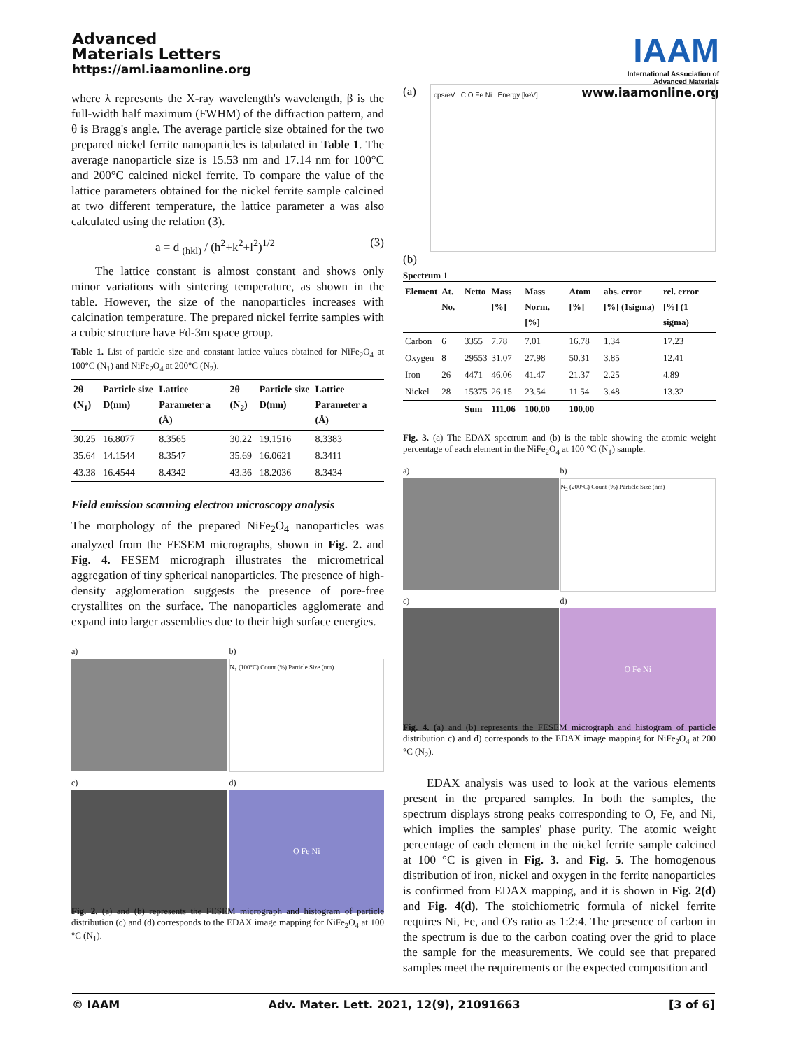Advanced
Materials Letters
https://aml.iaamonline.org
IAAM
International Association of
Advanced Materials
www.iaamonline.org
where λ represents the X-ray wavelength's wavelength, β is the full-width half maximum (FWHM) of the diffraction pattern, and θ is Bragg's angle. The average particle size obtained for the two prepared nickel ferrite nanoparticles is tabulated in Table 1. The average nanoparticle size is 15.53 nm and 17.14 nm for 100°C and 200°C calcined nickel ferrite. To compare the value of the lattice parameters obtained for the nickel ferrite sample calcined at two different temperature, the lattice parameter a was also calculated using the relation (3).
a = d <sub>(hkl)</sub> / (h<sup>2</sup>+k<sup>2</sup>+l<sup>2</sup>)<sup>1/2</sup> (3)
The lattice constant is almost constant and shows only minor variations with sintering temperature, as shown in the table. However, the size of the nanoparticles increases with calcination temperature. The prepared nickel ferrite samples with a cubic structure have Fd-3m space group.
Table 1. List of particle size and constant lattice values obtained for NiFe<sub>2</sub>O<sub>4</sub> at 100°C (N<sub>1</sub>) and NiFe<sub>2</sub>O<sub>4</sub> at 200°C (N<sub>2</sub>).
| 2θ (N<sub>1</sub>) | Particle size D(nm) | Lattice Parameter a (Å) | 2θ (N<sub>2</sub>) | Particle size D(nm) | Lattice Parameter a (Å) |
| --- | --- | --- | --- | --- | --- |
| 30.25 | 16.8077 | 8.3565 | 30.22 | 19.1516 | 8.3383 |
| 35.64 | 14.1544 | 8.3547 | 35.69 | 16.0621 | 8.3411 |
| 43.38 | 16.4544 | 8.4342 | 43.36 | 18.2036 | 8.3434 |
Field emission scanning electron microscopy analysis
The morphology of the prepared NiFe<sub>2</sub>O<sub>4</sub> nanoparticles was analyzed from the FESEM micrographs, shown in Fig. 2. and Fig. 4. FESEM micrograph illustrates the micrometrical aggregation of tiny spherical nanoparticles. The presence of high-density agglomeration suggests the presence of pore-free crystallites on the surface. The nanoparticles agglomerate and expand into larger assemblies due to their high surface energies.
a)
b)
N<sub>1</sub> (100°C) Count (%) Particle Size (nm)
c)
d)
O Fe Ni
Fig. 2. (a) and (b) represents the FESEM micrograph and histogram of particle distribution (c) and (d) corresponds to the EDAX image mapping for NiFe<sub>2</sub>O<sub>4</sub> at 100 °C (N<sub>1</sub>).
(a)
cps/eV C O Fe Ni Energy [keV]
(b)
Spectrum 1
| Element | At. No. | Netto | Mass [%] | Mass Norm. [%] | Atom [%] | abs. error [%] (1sigma) | rel. error [%] (1 sigma) |
| --- | --- | --- | --- | --- | --- | --- | --- |
| Carbon | 6 | 3355 | 7.78 | 7.01 | 16.78 | 1.34 | 17.23 |
| Oxygen | 8 | 29553 | 31.07 | 27.98 | 50.31 | 3.85 | 12.41 |
| Iron | 26 | 4471 | 46.06 | 41.47 | 21.37 | 2.25 | 4.89 |
| Nickel | 28 | 15375 | 26.15 | 23.54 | 11.54 | 3.48 | 13.32 |
| | | Sum | 111.06 | 100.00 | 100.00 | | |
Fig. 3. (a) The EDAX spectrum and (b) is the table showing the atomic weight percentage of each element in the NiFe<sub>2</sub>O<sub>4</sub> at 100 °C (N<sub>1</sub>) sample.
a)
b)
N<sub>2</sub> (200°C) Count (%) Particle Size (nm)
c)
d)
O Fe Ni
Fig. 4. (a) and (b) represents the FESEM micrograph and histogram of particle distribution c) and d) corresponds to the EDAX image mapping for NiFe<sub>2</sub>O<sub>4</sub> at 200 °C (N<sub>2</sub>).
EDAX analysis was used to look at the various elements present in the prepared samples. In both the samples, the spectrum displays strong peaks corresponding to O, Fe, and Ni, which implies the samples' phase purity. The atomic weight percentage of each element in the nickel ferrite sample calcined at 100 °C is given in Fig. 3. and Fig. 5. The homogenous distribution of iron, nickel and oxygen in the ferrite nanoparticles is confirmed from EDAX mapping, and it is shown in Fig. 2(d) and Fig. 4(d). The stoichiometric formula of nickel ferrite requires Ni, Fe, and O's ratio as 1:2:4. The presence of carbon in the spectrum is due to the carbon coating over the grid to place the sample for the measurements. We could see that prepared samples meet the requirements or the expected composition and
© IAAM Adv. Mater. Lett. 2021, 12(9), 21091663 [3 of 6]